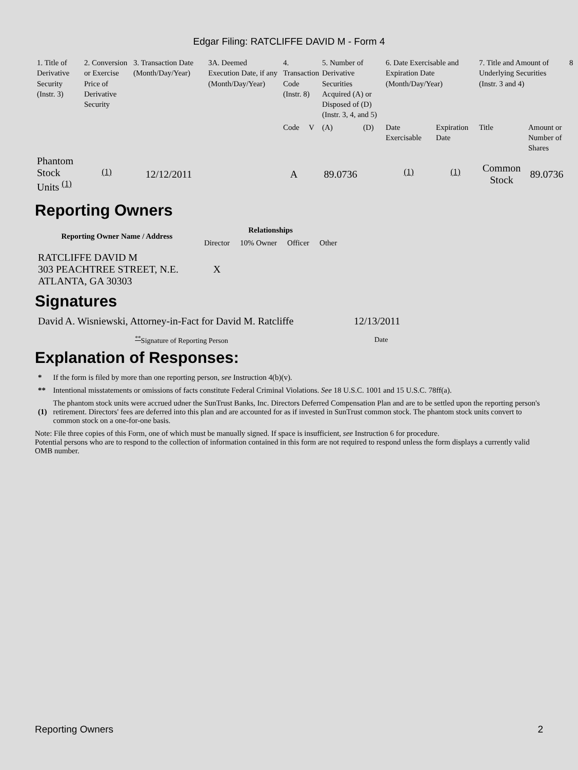Edgar Filing: RATCLIFFE DAVID M - Form 4
| 1. Title of Derivative Security (Instr. 3) | 2. Conversion or Exercise Price of Derivative Security | 3. Transaction Date (Month/Day/Year) | 3A. Deemed Execution Date, if any (Month/Day/Year) | 4. Transaction Code (Instr. 8) | | 5. Number of Derivative Securities Acquired (A) or Disposed of (D) (Instr. 3, 4, and 5) | | 6. Date Exercisable and Expiration Date (Month/Day/Year) | | 7. Title and Amount of Underlying Securities (Instr. 3 and 4) | | 8 |
| --- | --- | --- | --- | --- | --- | --- | --- | --- | --- | --- | --- | --- |
| | | | | Code | V | (A) | (D) | Date Exercisable | Expiration Date | Title | Amount or Number of Shares | |
| Phantom Stock Units <sup>(1)</sup> | <sup>(1)</sup> | 12/12/2011 | | A | | 89.0736 | | <sup>(1)</sup> | <sup>(1)</sup> | Common Stock | 89.0736 | |
Reporting Owners
| Reporting Owner Name / Address | Relationships | | | |
| --- | --- | --- | --- | --- |
| | Director | 10% Owner | Officer | Other |
| RATCLIFFE DAVID M 303 PEACHTREE STREET, N.E. ATLANTA, GA 30303 | X | | | |
Signatures
| David A. Wisniewski, Attorney-in-Fact for David M. Ratcliffe | 12/13/2011 |
| <sup>**</sup> Signature of Reporting Person | Date |
Explanation of Responses:
| * | If the form is filed by more than one reporting person, see Instruction 4(b)(v). |
| ** | Intentional misstatements or omissions of facts constitute Federal Criminal Violations. See 18 U.S.C. 1001 and 15 U.S.C. 78ff(a). |
| (1) | The phantom stock units were accrued udner the SunTrust Banks, Inc. Directors Deferred Compensation Plan and are to be settled upon the reporting person's retirement. Directors' fees are deferred into this plan and are accounted for as if invested in SunTrust common stock. The phantom stock units convert to common stock on a one-for-one basis. |
Note: File three copies of this Form, one of which must be manually signed. If space is insufficient, see Instruction 6 for procedure.
Potential persons who are to respond to the collection of information contained in this form are not required to respond unless the form displays a currently valid OMB number.
Reporting Owners 2